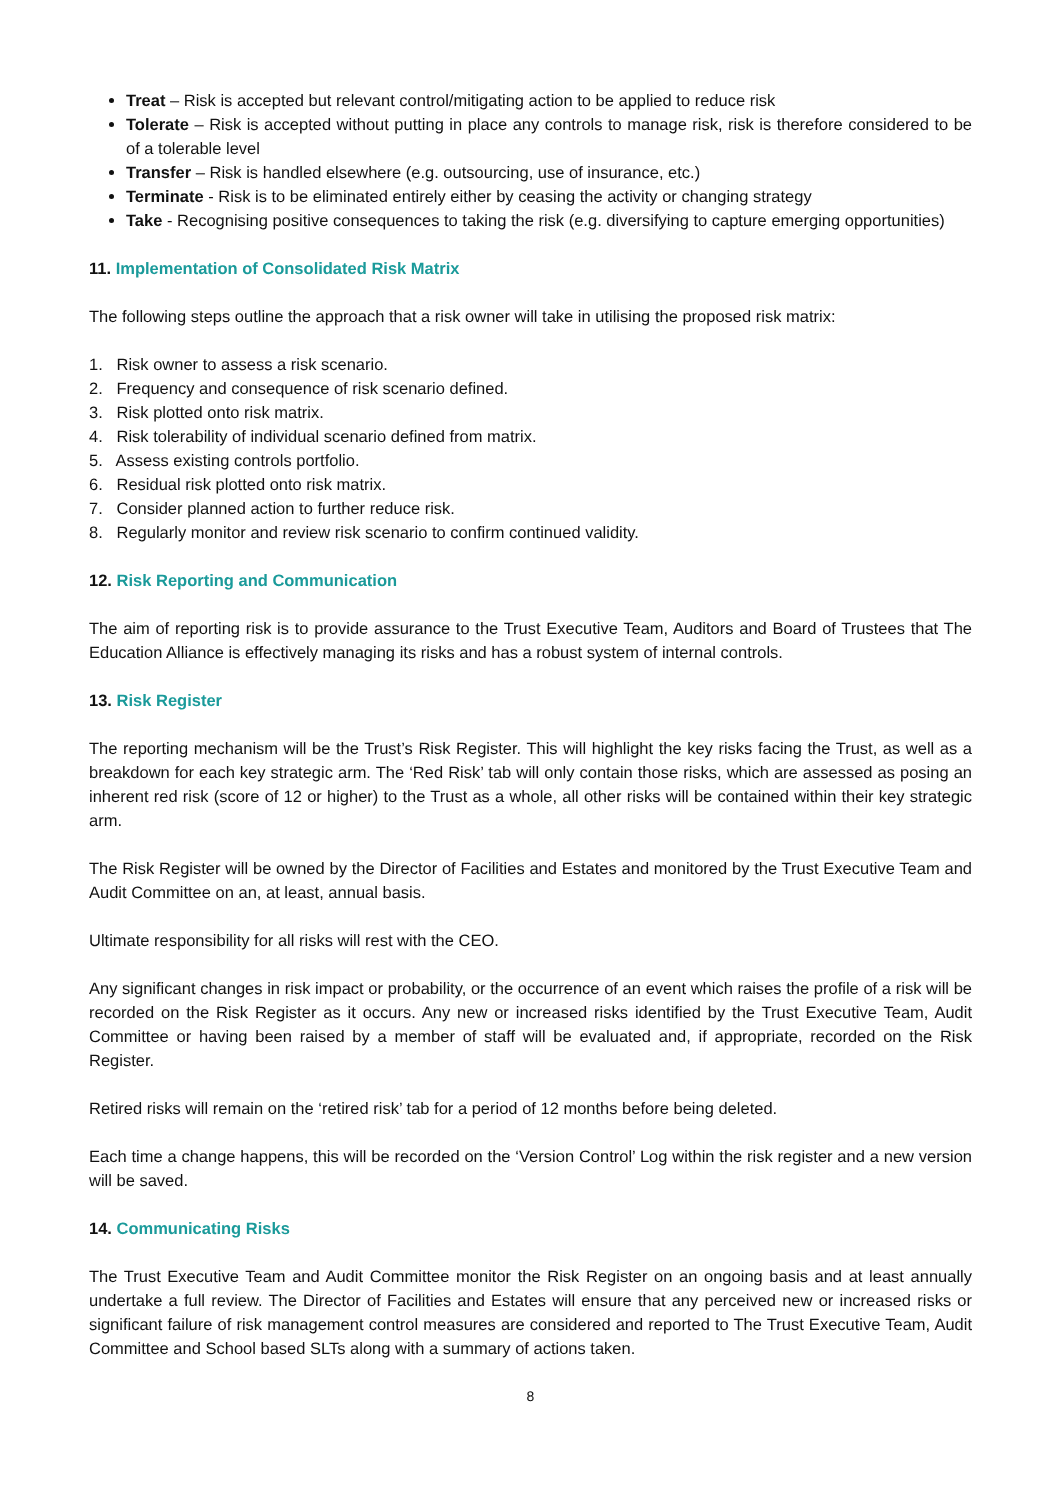Treat – Risk is accepted but relevant control/mitigating action to be applied to reduce risk
Tolerate – Risk is accepted without putting in place any controls to manage risk, risk is therefore considered to be of a tolerable level
Transfer – Risk is handled elsewhere (e.g. outsourcing, use of insurance, etc.)
Terminate - Risk is to be eliminated entirely either by ceasing the activity or changing strategy
Take - Recognising positive consequences to taking the risk (e.g. diversifying to capture emerging opportunities)
11. Implementation of Consolidated Risk Matrix
The following steps outline the approach that a risk owner will take in utilising the proposed risk matrix:
1. Risk owner to assess a risk scenario.
2. Frequency and consequence of risk scenario defined.
3. Risk plotted onto risk matrix.
4. Risk tolerability of individual scenario defined from matrix.
5. Assess existing controls portfolio.
6. Residual risk plotted onto risk matrix.
7. Consider planned action to further reduce risk.
8. Regularly monitor and review risk scenario to confirm continued validity.
12. Risk Reporting and Communication
The aim of reporting risk is to provide assurance to the Trust Executive Team, Auditors and Board of Trustees that The Education Alliance is effectively managing its risks and has a robust system of internal controls.
13. Risk Register
The reporting mechanism will be the Trust’s Risk Register. This will highlight the key risks facing the Trust, as well as a breakdown for each key strategic arm. The ‘Red Risk’ tab will only contain those risks, which are assessed as posing an inherent red risk (score of 12 or higher) to the Trust as a whole, all other risks will be contained within their key strategic arm.
The Risk Register will be owned by the Director of Facilities and Estates and monitored by the Trust Executive Team and Audit Committee on an, at least, annual basis.
Ultimate responsibility for all risks will rest with the CEO.
Any significant changes in risk impact or probability, or the occurrence of an event which raises the profile of a risk will be recorded on the Risk Register as it occurs. Any new or increased risks identified by the Trust Executive Team, Audit Committee or having been raised by a member of staff will be evaluated and, if appropriate, recorded on the Risk Register.
Retired risks will remain on the ‘retired risk’ tab for a period of 12 months before being deleted.
Each time a change happens, this will be recorded on the ‘Version Control’ Log within the risk register and a new version will be saved.
14. Communicating Risks
The Trust Executive Team and Audit Committee monitor the Risk Register on an ongoing basis and at least annually undertake a full review. The Director of Facilities and Estates will ensure that any perceived new or increased risks or significant failure of risk management control measures are considered and reported to The Trust Executive Team, Audit Committee and School based SLTs along with a summary of actions taken.
8